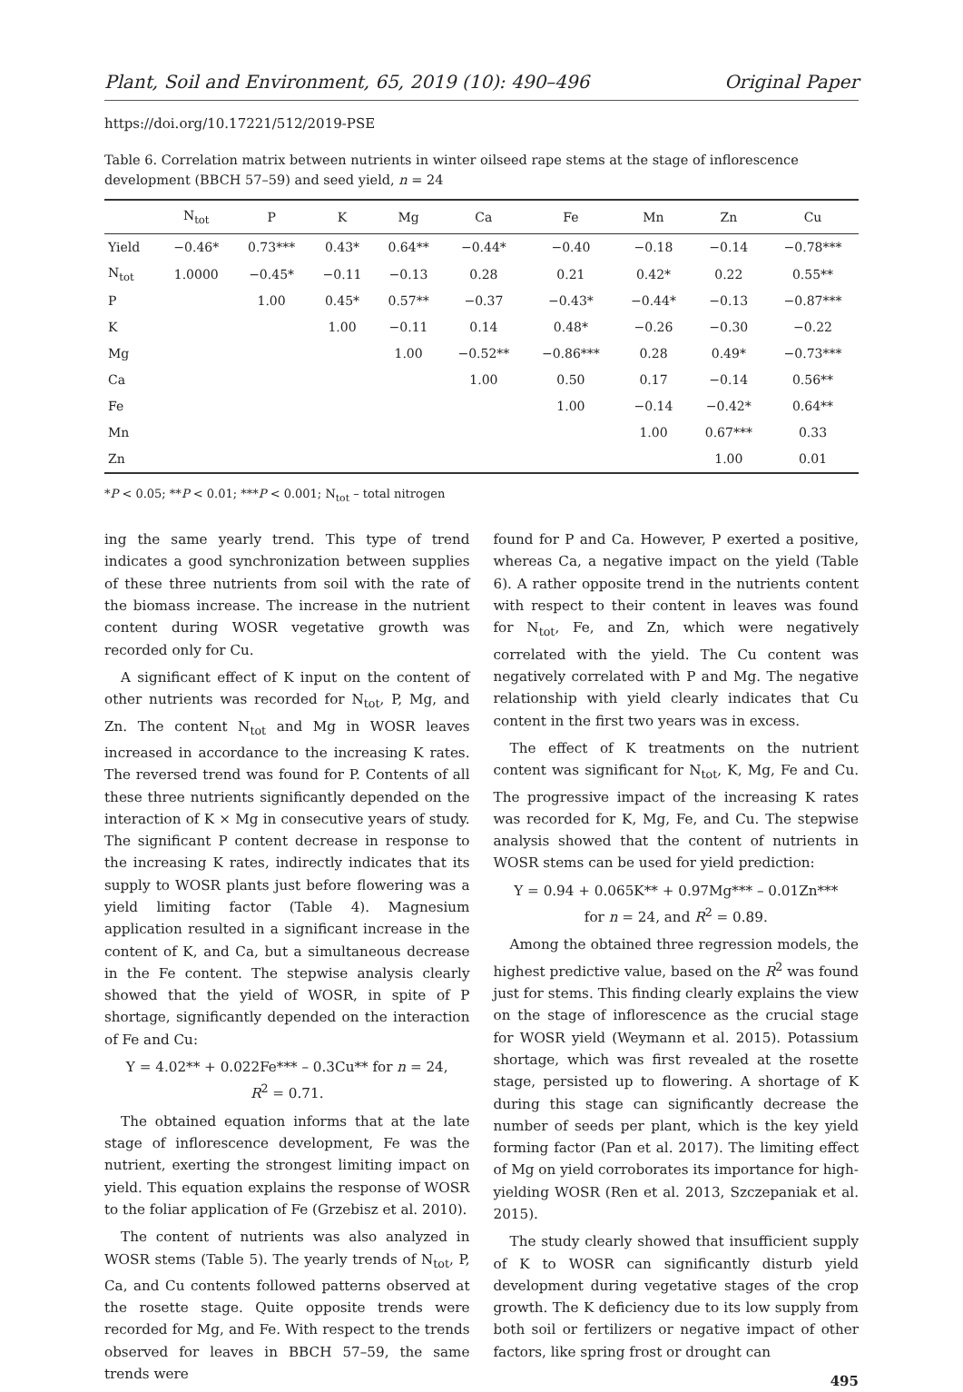Plant, Soil and Environment, 65, 2019 (10): 490–496 Original Paper
https://doi.org/10.17221/512/2019-PSE
Table 6. Correlation matrix between nutrients in winter oilseed rape stems at the stage of inflorescence development (BBCH 57–59) and seed yield, n = 24
| | N<sub>tot</sub> | P | K | Mg | Ca | Fe | Mn | Zn | Cu |
| --- | --- | --- | --- | --- | --- | --- | --- | --- | --- |
| Yield | −0.46* | 0.73*** | 0.43* | 0.64** | −0.44* | −0.40 | −0.18 | −0.14 | −0.78*** |
| N<sub>tot</sub> | 1.0000 | −0.45* | −0.11 | −0.13 | 0.28 | 0.21 | 0.42* | 0.22 | 0.55** |
| P | | 1.00 | 0.45* | 0.57** | −0.37 | −0.43* | −0.44* | −0.13 | −0.87*** |
| K | | | 1.00 | −0.11 | 0.14 | 0.48* | −0.26 | −0.30 | −0.22 |
| Mg | | | | 1.00 | −0.52** | −0.86*** | 0.28 | 0.49* | −0.73*** |
| Ca | | | | | 1.00 | 0.50 | 0.17 | −0.14 | 0.56** |
| Fe | | | | | | 1.00 | −0.14 | −0.42* | 0.64** |
| Mn | | | | | | | 1.00 | 0.67*** | 0.33 |
| Zn | | | | | | | | 1.00 | 0.01 |
*P < 0.05; **P < 0.01; ***P < 0.001; N<sub>tot</sub> – total nitrogen
ing the same yearly trend. This type of trend indicates a good synchronization between supplies of these three nutrients from soil with the rate of the biomass increase. The increase in the nutrient content during WOSR vegetative growth was recorded only for Cu.
A significant effect of K input on the content of other nutrients was recorded for N<sub>tot</sub>, P, Mg, and Zn. The content N<sub>tot</sub> and Mg in WOSR leaves increased in accordance to the increasing K rates. The reversed trend was found for P. Contents of all these three nutrients significantly depended on the interaction of K × Mg in consecutive years of study. The significant P content decrease in response to the increasing K rates, indirectly indicates that its supply to WOSR plants just before flowering was a yield limiting factor (Table 4). Magnesium application resulted in a significant increase in the content of K, and Ca, but a simultaneous decrease in the Fe content. The stepwise analysis clearly showed that the yield of WOSR, in spite of P shortage, significantly depended on the interaction of Fe and Cu:
Y = 4.02** + 0.022Fe*** – 0.3Cu** for n = 24,
R<sup>2</sup> = 0.71.
The obtained equation informs that at the late stage of inflorescence development, Fe was the nutrient, exerting the strongest limiting impact on yield. This equation explains the response of WOSR to the foliar application of Fe (Grzebisz et al. 2010).
The content of nutrients was also analyzed in WOSR stems (Table 5). The yearly trends of N<sub>tot</sub>, P, Ca, and Cu contents followed patterns observed at the rosette stage. Quite opposite trends were recorded for Mg, and Fe. With respect to the trends observed for leaves in BBCH 57–59, the same trends were
found for P and Ca. However, P exerted a positive, whereas Ca, a negative impact on the yield (Table 6). A rather opposite trend in the nutrients content with respect to their content in leaves was found for N<sub>tot</sub>, Fe, and Zn, which were negatively correlated with the yield. The Cu content was negatively correlated with P and Mg. The negative relationship with yield clearly indicates that Cu content in the first two years was in excess.
The effect of K treatments on the nutrient content was significant for N<sub>tot</sub>, K, Mg, Fe and Cu. The progressive impact of the increasing K rates was recorded for K, Mg, Fe, and Cu. The stepwise analysis showed that the content of nutrients in WOSR stems can be used for yield prediction:
Y = 0.94 + 0.065K** + 0.97Mg*** – 0.01Zn***
for n = 24, and R<sup>2</sup> = 0.89.
Among the obtained three regression models, the highest predictive value, based on the R<sup>2</sup> was found just for stems. This finding clearly explains the view on the stage of inflorescence as the crucial stage for WOSR yield (Weymann et al. 2015). Potassium shortage, which was first revealed at the rosette stage, persisted up to flowering. A shortage of K during this stage can significantly decrease the number of seeds per plant, which is the key yield forming factor (Pan et al. 2017). The limiting effect of Mg on yield corroborates its importance for high-yielding WOSR (Ren et al. 2013, Szczepaniak et al. 2015).
The study clearly showed that insufficient supply of K to WOSR can significantly disturb yield development during vegetative stages of the crop growth. The K deficiency due to its low supply from both soil or fertilizers or negative impact of other factors, like spring frost or drought can
495